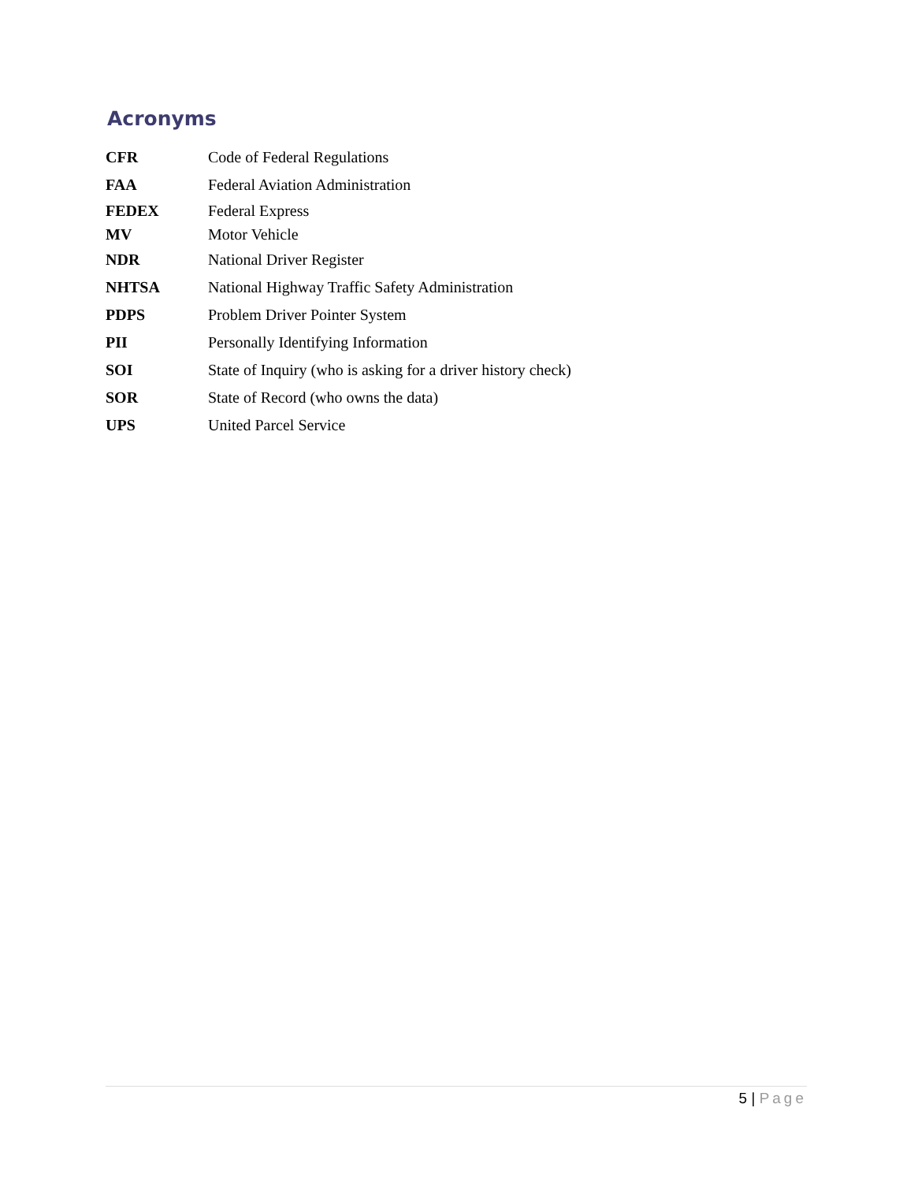Acronyms
| CFR | Code of Federal Regulations |
| FAA | Federal Aviation Administration |
| FEDEX | Federal Express |
| MV | Motor Vehicle |
| NDR | National Driver Register |
| NHTSA | National Highway Traffic Safety Administration |
| PDPS | Problem Driver Pointer System |
| PII | Personally Identifying Information |
| SOI | State of Inquiry (who is asking for a driver history check) |
| SOR | State of Record (who owns the data) |
| UPS | United Parcel Service |
5 | Page